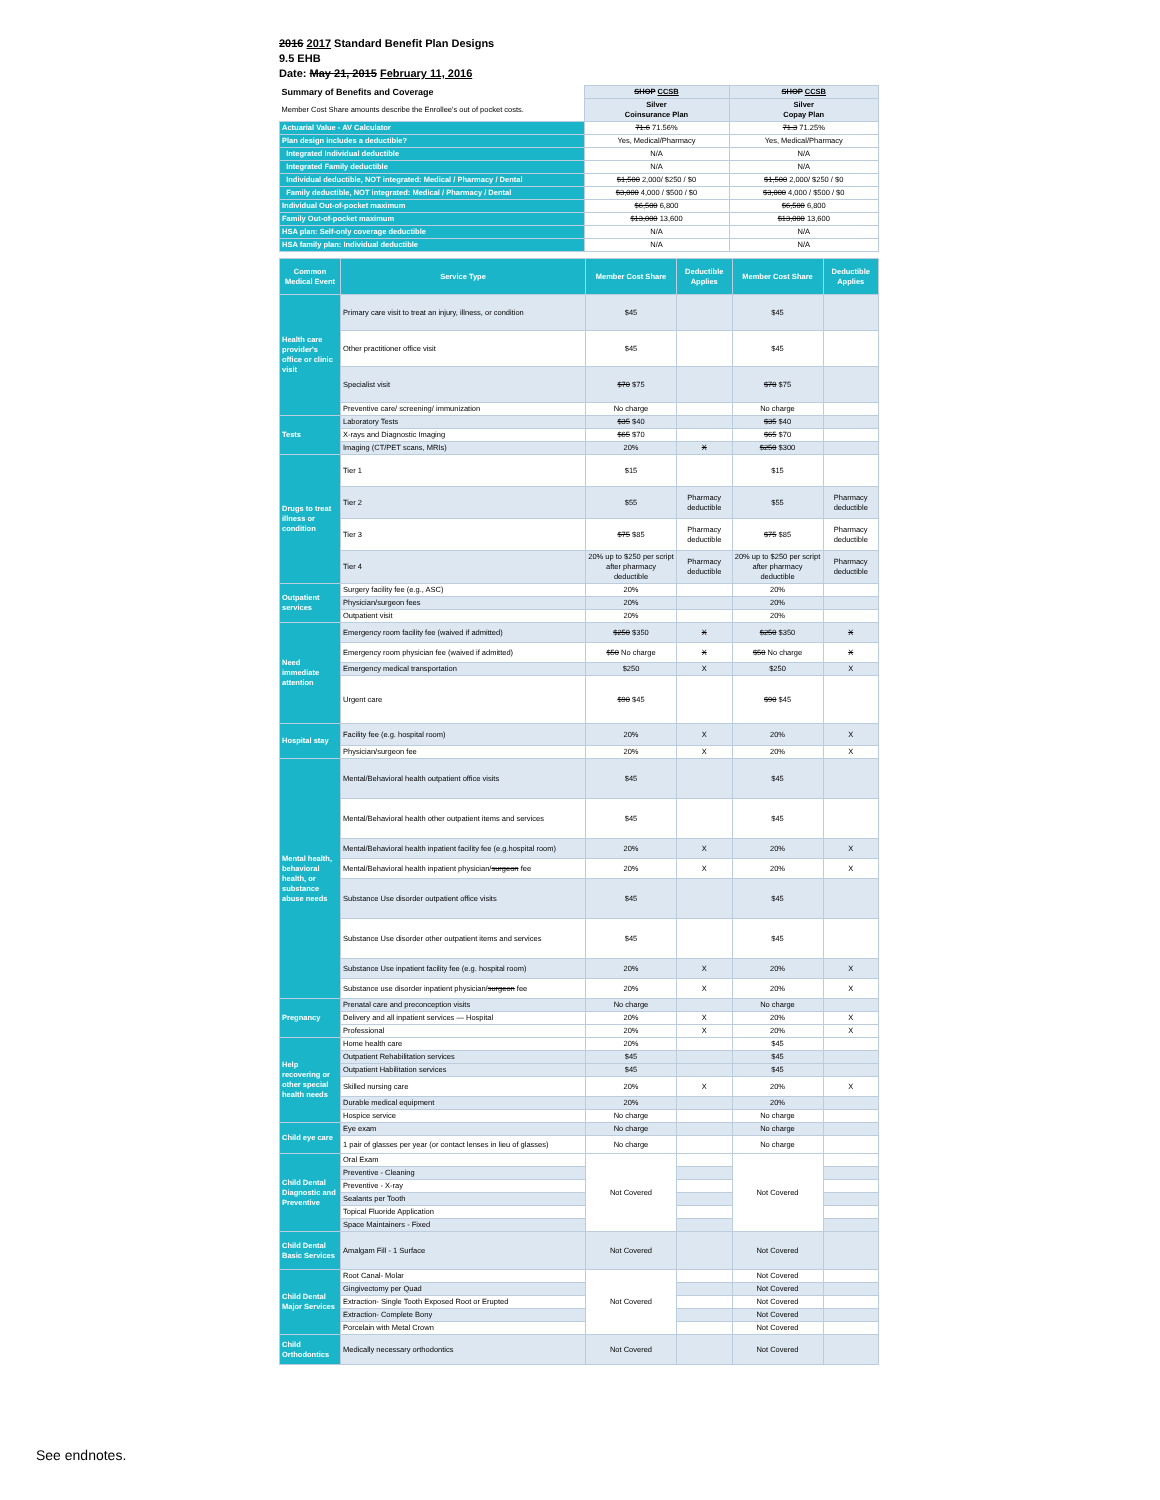2016 2017 Standard Benefit Plan Designs
9.5 EHB
Date: May 21, 2015 February 11, 2016
| Summary of Benefits and Coverage | SHOP CCSB | SHOP CCSB |
| Member Cost Share amounts describe the Enrollee's out of pocket costs. | Silver Coinsurance Plan | Silver Copay Plan |
| Actuarial Value - AV Calculator | 71.6 71.56% | 71.3 71.25% |
| Plan design includes a deductible? | Yes, Medical/Pharmacy | Yes, Medical/Pharmacy |
| Integrated Individual deductible | N/A | N/A |
| Integrated Family deductible | N/A | N/A |
| Individual deductible, NOT integrated: Medical / Pharmacy / Dental | $1,500 2,000/ $250 / $0 | $1,500 2,000/ $250 / $0 |
| Family deductible, NOT integrated: Medical / Pharmacy / Dental | $3,000 4,000 / $500 / $0 | $3,000 4,000 / $500 / $0 |
| Individual Out-of-pocket maximum | $6,500 6,800 | $6,500 6,800 |
| Family Out-of-pocket maximum | $13,000 13,600 | $13,000 13,600 |
| HSA plan: Self-only coverage deductible | N/A | N/A |
| HSA family plan: Individual deductible | N/A | N/A |
| Common Medical Event | Service Type | Member Cost Share | Deductible Applies | Member Cost Share | Deductible Applies |
| --- | --- | --- | --- | --- | --- |
| Health care provider's office or clinic visit | Primary care visit to treat an injury, illness, or condition | $45 | | $45 | |
| | Other practitioner office visit | $45 | | $45 | |
| | Specialist visit | $70 $75 | | $70 $75 | |
| | Preventive care/ screening/ immunization | No charge | | No charge | |
| Tests | Laboratory Tests | $35 $40 | | $35 $40 | |
| | X-rays and Diagnostic Imaging | $65 $70 | | $65 $70 | |
| | Imaging (CT/PET scans, MRIs) | 20% | X | $250 $300 | |
| Drugs to treat illness or condition | Tier 1 | $15 | | $15 | |
| | Tier 2 | $55 | Pharmacy deductible | $55 | Pharmacy deductible |
| | Tier 3 | $75 $85 | Pharmacy deductible | $75 $85 | Pharmacy deductible |
| | Tier 4 | 20% up to $250 per script after pharmacy deductible | Pharmacy deductible | 20% up to $250 per script after pharmacy deductible | Pharmacy deductible |
| Outpatient services | Surgery facility fee (e.g., ASC) | 20% | | 20% | |
| | Physician/surgeon fees | 20% | | 20% | |
| | Outpatient visit | 20% | | 20% | |
| Need immediate attention | Emergency room facility fee (waived if admitted) | $250 $350 | X | $250 $350 | X |
| | Emergency room physician fee (waived if admitted) | $50 No charge | X | $50 No charge | X |
| | Emergency medical transportation | $250 | X | $250 | X |
| | Urgent care | $90 $45 | | $90 $45 | |
| Hospital stay | Facility fee (e.g. hospital room) | 20% | X | 20% | X |
| | Physician/surgeon fee | 20% | X | 20% | X |
| Mental health, behavioral health, or substance abuse needs | Mental/Behavioral health outpatient office visits | $45 | | $45 | |
| | Mental/Behavioral health other outpatient items and services | $45 | | $45 | |
| | Mental/Behavioral health inpatient facility fee (e.g.hospital room) | 20% | X | 20% | X |
| | Mental/Behavioral health inpatient physician/ surgeon fee | 20% | X | 20% | X |
| | Substance Use disorder outpatient office visits | $45 | | $45 | |
| | Substance Use disorder other outpatient items and services | $45 | | $45 | |
| | Substance Use inpatient facility fee (e.g. hospital room) | 20% | X | 20% | X |
| | Substance use disorder inpatient physician/ surgeon fee | 20% | X | 20% | X |
| Pregnancy | Prenatal care and preconception visits | No charge | | No charge | |
| | Delivery and all inpatient services — Hospital | 20% | X | 20% | X |
| | Professional | 20% | X | 20% | X |
| Help recovering or other special health needs | Home health care | 20% | | $45 | |
| | Outpatient Rehabilitation services | $45 | | $45 | |
| | Outpatient Habilitation services | $45 | | $45 | |
| | Skilled nursing care | 20% | X | 20% | X |
| | Durable medical equipment | 20% | | 20% | |
| | Hospice service | No charge | | No charge | |
| Child eye care | Eye exam | No charge | | No charge | |
| | 1 pair of glasses per year (or contact lenses in lieu of glasses) | No charge | | No charge | |
| Child Dental Diagnostic and Preventive | Oral Exam | Not Covered | | Not Covered | |
| | Preventive - Cleaning | | | | |
| | Preventive - X-ray | | | | |
| | Sealants per Tooth | | | | |
| | Topical Fluoride Application | | | | |
| | Space Maintainers - Fixed | | | | |
| Child Dental Basic Services | Amalgam Fill - 1 Surface | Not Covered | | Not Covered | |
| Child Dental Major Services | Root Canal- Molar | Not Covered | | Not Covered | |
| | Gingivectomy per Quad | | | Not Covered | |
| | Extraction- Single Tooth Exposed Root or Erupted | | | Not Covered | |
| | Extraction- Complete Bony | | | Not Covered | |
| | Porcelain with Metal Crown | | | Not Covered | |
| Child Orthodontics | Medically necessary orthodontics | Not Covered | | Not Covered | |
See endnotes.